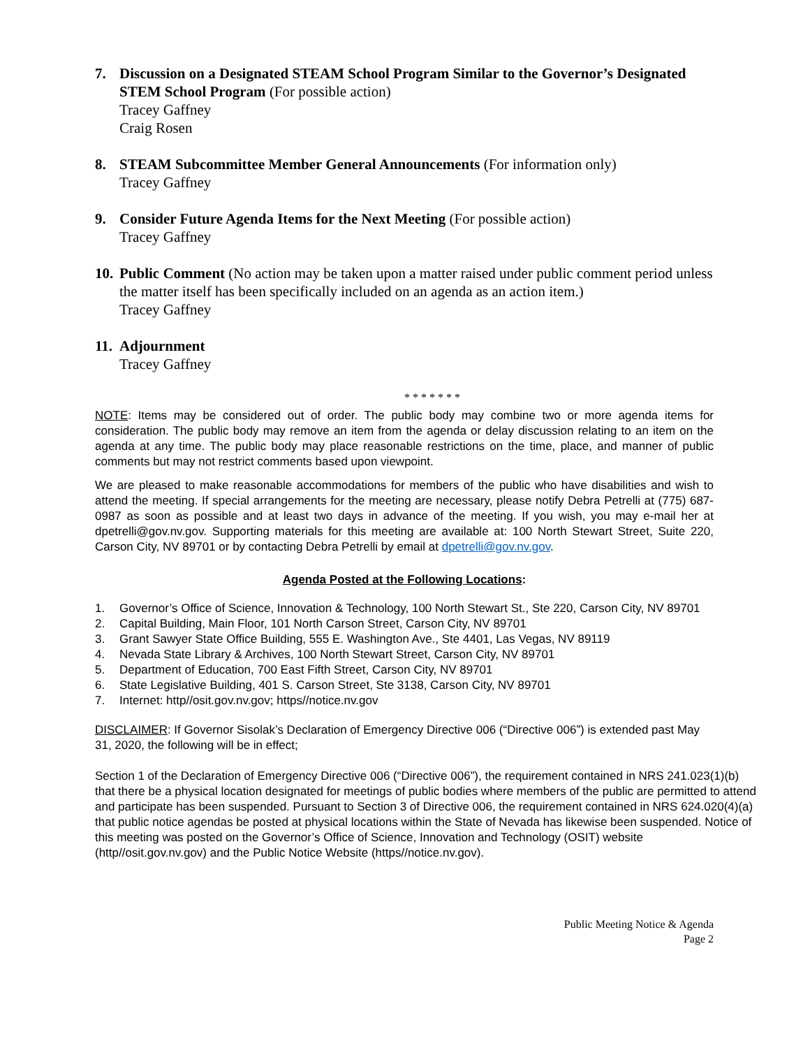7. Discussion on a Designated STEAM School Program Similar to the Governor’s Designated STEM School Program (For possible action)
Tracey Gaffney
Craig Rosen
8. STEAM Subcommittee Member General Announcements (For information only)
Tracey Gaffney
9. Consider Future Agenda Items for the Next Meeting (For possible action)
Tracey Gaffney
10.
Public Comment (No action may be taken upon a matter raised under public comment period unless the matter itself has been specifically included on an agenda as an action item.)
Tracey Gaffney
11.
Adjournment
Tracey Gaffney
* * * * * * *
NOTE: Items may be considered out of order. The public body may combine two or more agenda items for consideration. The public body may remove an item from the agenda or delay discussion relating to an item on the agenda at any time. The public body may place reasonable restrictions on the time, place, and manner of public comments but may not restrict comments based upon viewpoint.
We are pleased to make reasonable accommodations for members of the public who have disabilities and wish to attend the meeting. If special arrangements for the meeting are necessary, please notify Debra Petrelli at (775) 687-0987 as soon as possible and at least two days in advance of the meeting. If you wish, you may e-mail her at dpetrelli@gov.nv.gov. Supporting materials for this meeting are available at: 100 North Stewart Street, Suite 220, Carson City, NV 89701 or by contacting Debra Petrelli by email at dpetrelli@gov.nv.gov.
Agenda Posted at the Following Locations:
1. Governor’s Office of Science, Innovation & Technology, 100 North Stewart St., Ste 220, Carson City, NV 89701
2. Capital Building, Main Floor, 101 North Carson Street, Carson City, NV 89701
3. Grant Sawyer State Office Building, 555 E. Washington Ave., Ste 4401, Las Vegas, NV 89119
4. Nevada State Library & Archives, 100 North Stewart Street, Carson City, NV 89701
5. Department of Education, 700 East Fifth Street, Carson City, NV 89701
6. State Legislative Building, 401 S. Carson Street, Ste 3138, Carson City, NV 89701
7. Internet: http//osit.gov.nv.gov; https//notice.nv.gov
DISCLAIMER: If Governor Sisolak’s Declaration of Emergency Directive 006 (“Directive 006”) is extended past May 31, 2020, the following will be in effect;
Section 1 of the Declaration of Emergency Directive 006 (“Directive 006”), the requirement contained in NRS 241.023(1)(b) that there be a physical location designated for meetings of public bodies where members of the public are permitted to attend and participate has been suspended. Pursuant to Section 3 of Directive 006, the requirement contained in NRS 624.020(4)(a) that public notice agendas be posted at physical locations within the State of Nevada has likewise been suspended. Notice of this meeting was posted on the Governor’s Office of Science, Innovation and Technology (OSIT) website (http//osit.gov.nv.gov) and the Public Notice Website (https//notice.nv.gov).
Public Meeting Notice & Agenda
Page 2